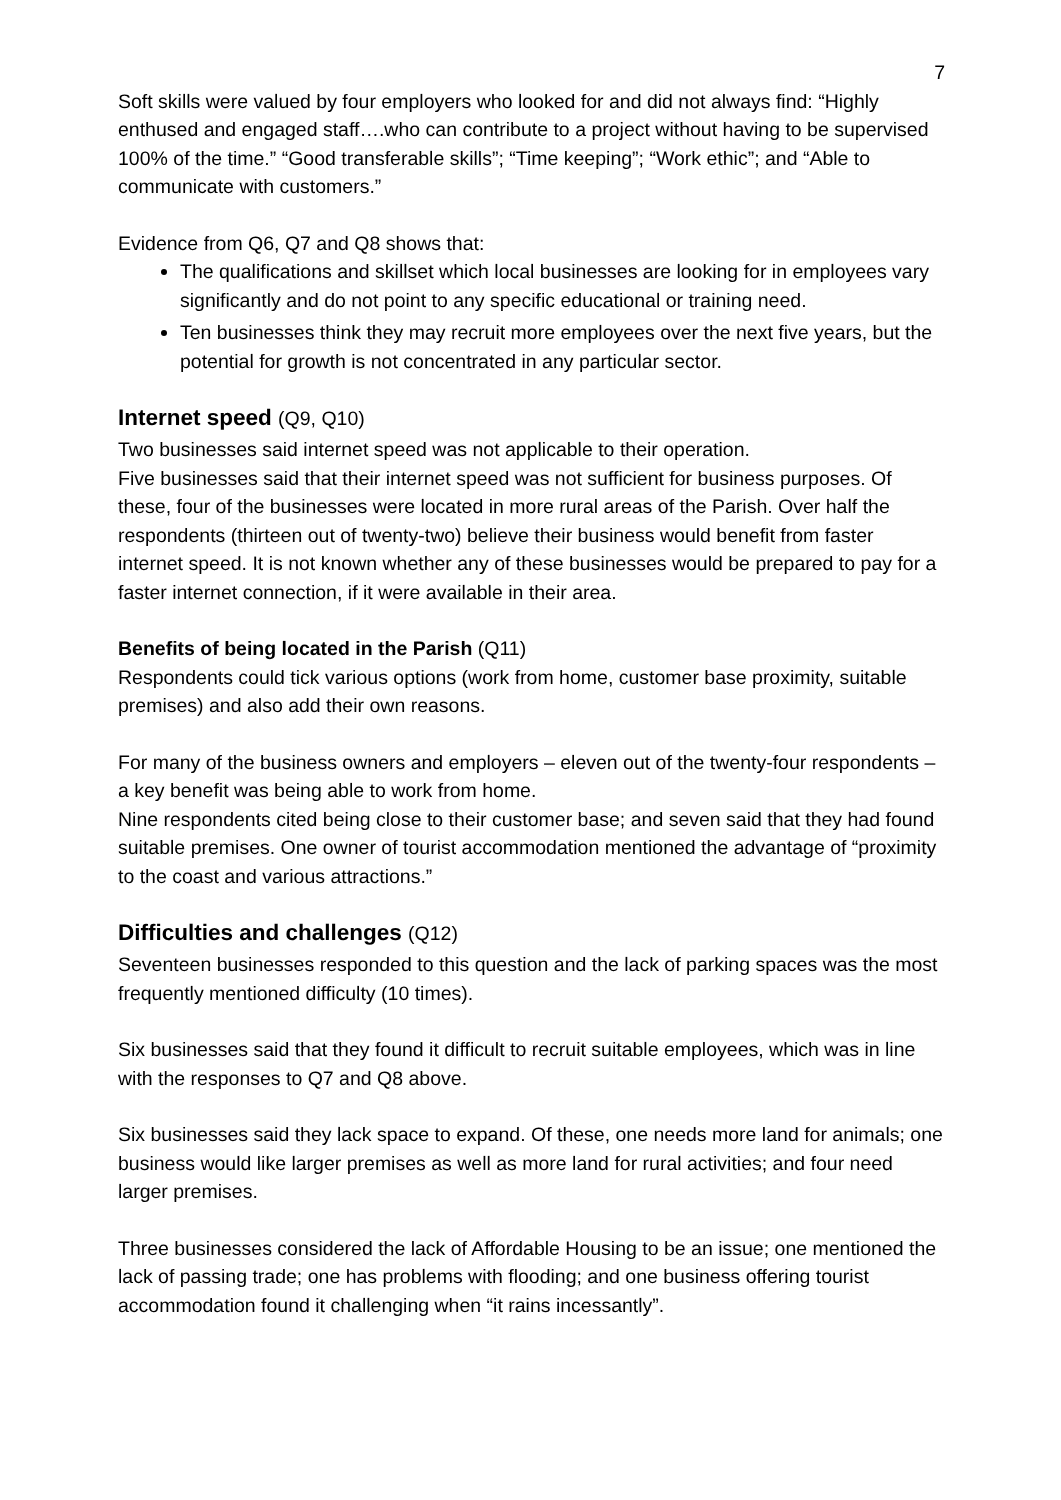7
Soft skills were valued by four employers who looked for and did not always find: “Highly enthused and engaged staff….who can contribute to a project without having to be supervised 100% of the time.” “Good transferable skills”; “Time keeping”; “Work ethic”; and “Able to communicate with customers.”
Evidence from Q6, Q7 and Q8 shows that:
The qualifications and skillset which local businesses are looking for in employees vary significantly and do not point to any specific educational or training need.
Ten businesses think they may recruit more employees over the next five years, but the potential for growth is not concentrated in any particular sector.
Internet speed (Q9, Q10)
Two businesses said internet speed was not applicable to their operation.
Five businesses said that their internet speed was not sufficient for business purposes. Of these, four of the businesses were located in more rural areas of the Parish. Over half the respondents (thirteen out of twenty-two) believe their business would benefit from faster internet speed. It is not known whether any of these businesses would be prepared to pay for a faster internet connection, if it were available in their area.
Benefits of being located in the Parish (Q11)
Respondents could tick various options (work from home, customer base proximity, suitable premises) and also add their own reasons.
For many of the business owners and employers – eleven out of the twenty-four respondents – a key benefit was being able to work from home.
Nine respondents cited being close to their customer base; and seven said that they had found suitable premises. One owner of tourist accommodation mentioned the advantage of “proximity to the coast and various attractions.”
Difficulties and challenges (Q12)
Seventeen businesses responded to this question and the lack of parking spaces was the most frequently mentioned difficulty (10 times).
Six businesses said that they found it difficult to recruit suitable employees, which was in line with the responses to Q7 and Q8 above.
Six businesses said they lack space to expand. Of these, one needs more land for animals; one business would like larger premises as well as more land for rural activities; and four need larger premises.
Three businesses considered the lack of Affordable Housing to be an issue; one mentioned the lack of passing trade; one has problems with flooding; and one business offering tourist accommodation found it challenging when “it rains incessantly”.